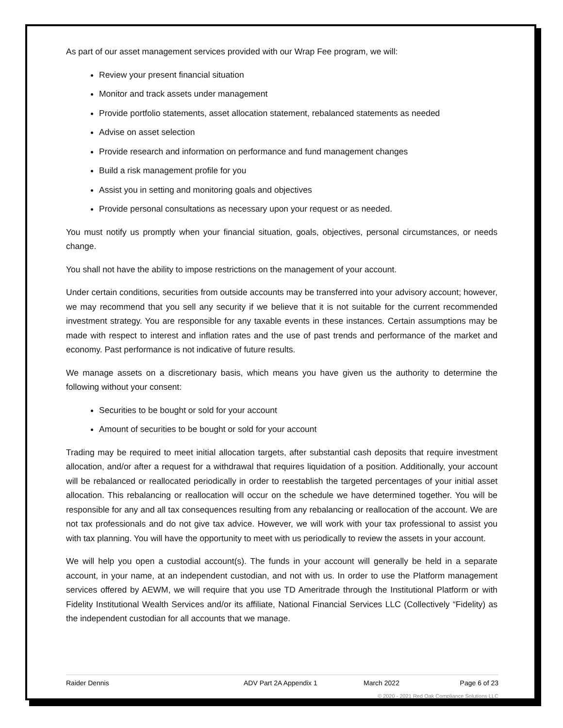As part of our asset management services provided with our Wrap Fee program, we will:
Review your present financial situation
Monitor and track assets under management
Provide portfolio statements, asset allocation statement, rebalanced statements as needed
Advise on asset selection
Provide research and information on performance and fund management changes
Build a risk management profile for you
Assist you in setting and monitoring goals and objectives
Provide personal consultations as necessary upon your request or as needed.
You must notify us promptly when your financial situation, goals, objectives, personal circumstances, or needs change.
You shall not have the ability to impose restrictions on the management of your account.
Under certain conditions, securities from outside accounts may be transferred into your advisory account; however, we may recommend that you sell any security if we believe that it is not suitable for the current recommended investment strategy. You are responsible for any taxable events in these instances. Certain assumptions may be made with respect to interest and inflation rates and the use of past trends and performance of the market and economy. Past performance is not indicative of future results.
We manage assets on a discretionary basis, which means you have given us the authority to determine the following without your consent:
Securities to be bought or sold for your account
Amount of securities to be bought or sold for your account
Trading may be required to meet initial allocation targets, after substantial cash deposits that require investment allocation, and/or after a request for a withdrawal that requires liquidation of a position. Additionally, your account will be rebalanced or reallocated periodically in order to reestablish the targeted percentages of your initial asset allocation. This rebalancing or reallocation will occur on the schedule we have determined together. You will be responsible for any and all tax consequences resulting from any rebalancing or reallocation of the account. We are not tax professionals and do not give tax advice. However, we will work with your tax professional to assist you with tax planning. You will have the opportunity to meet with us periodically to review the assets in your account.
We will help you open a custodial account(s). The funds in your account will generally be held in a separate account, in your name, at an independent custodian, and not with us. In order to use the Platform management services offered by AEWM, we will require that you use TD Ameritrade through the Institutional Platform or with Fidelity Institutional Wealth Services and/or its affiliate, National Financial Services LLC (Collectively “Fidelity) as the independent custodian for all accounts that we manage.
Raider Dennis ADV Part 2A Appendix 1 March 2022 Page 6 of 23
© 2020 - 2021 Red Oak Compliance Solutions LLC